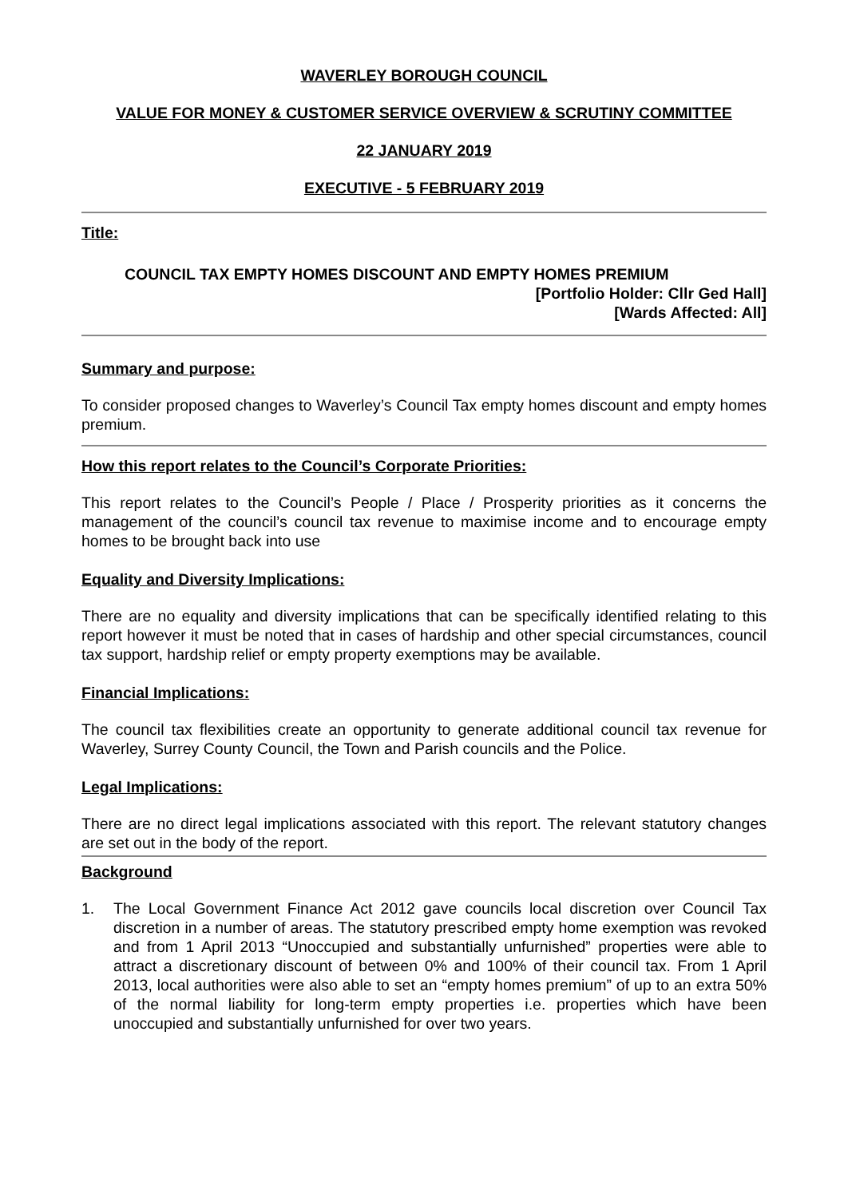WAVERLEY BOROUGH COUNCIL
VALUE FOR MONEY & CUSTOMER SERVICE OVERVIEW & SCRUTINY COMMITTEE
22 JANUARY 2019
EXECUTIVE - 5 FEBRUARY 2019
Title:
COUNCIL TAX EMPTY HOMES DISCOUNT AND EMPTY HOMES PREMIUM
[Portfolio Holder: Cllr Ged Hall]
[Wards Affected: All]
Summary and purpose:
To consider proposed changes to Waverley’s Council Tax empty homes discount and empty homes premium.
How this report relates to the Council’s Corporate Priorities:
This report relates to the Council’s People / Place / Prosperity priorities as it concerns the management of the council’s council tax revenue to maximise income and to encourage empty homes to be brought back into use
Equality and Diversity Implications:
There are no equality and diversity implications that can be specifically identified relating to this report however it must be noted that in cases of hardship and other special circumstances, council tax support, hardship relief or empty property exemptions may be available.
Financial Implications:
The council tax flexibilities create an opportunity to generate additional council tax revenue for Waverley, Surrey County Council, the Town and Parish councils and the Police.
Legal Implications:
There are no direct legal implications associated with this report. The relevant statutory changes are set out in the body of the report.
Background
1. The Local Government Finance Act 2012 gave councils local discretion over Council Tax discretion in a number of areas. The statutory prescribed empty home exemption was revoked and from 1 April 2013 “Unoccupied and substantially unfurnished” properties were able to attract a discretionary discount of between 0% and 100% of their council tax. From 1 April 2013, local authorities were also able to set an “empty homes premium” of up to an extra 50% of the normal liability for long-term empty properties i.e. properties which have been unoccupied and substantially unfurnished for over two years.